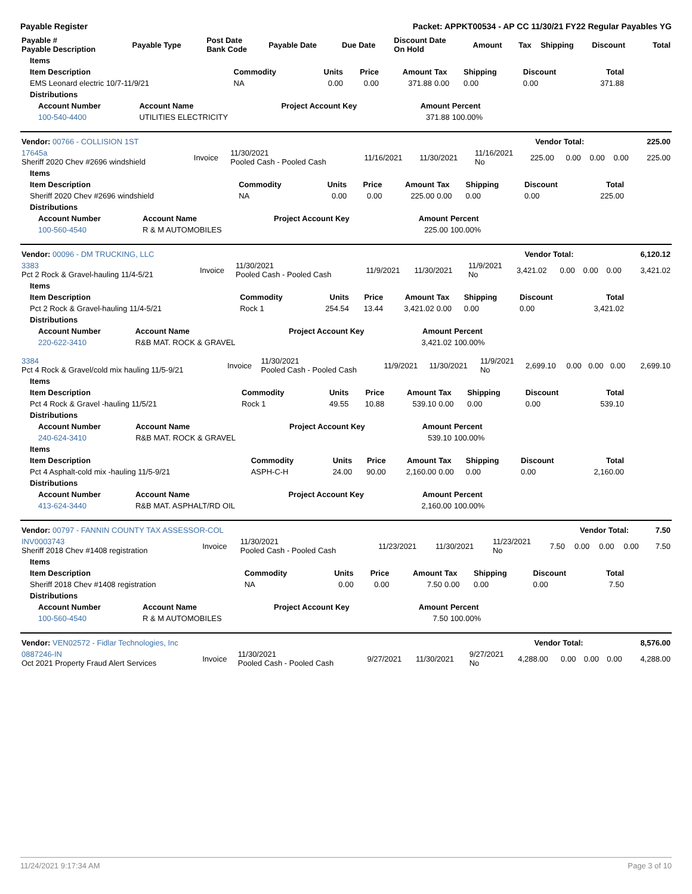Payable Register Packet: APPKT00534 - AP CC 11/30/21 FY22 Regular Payables YG
| Payable # Payable Description | Payable Type | Post Date Bank Code | Payable Date | Due Date | Discount Date On Hold | Amount | Tax | Shipping | Discount | Total |
| --- | --- | --- | --- | --- | --- | --- | --- | --- | --- | --- |
| Items | | | | | | | | |
| --- | --- | --- | --- | --- | --- | --- | --- | --- |
| Item Description | Commodity | Units | Price | Amount | Tax | Shipping | Discount | Total |
| EMS Leonard electric 10/7-11/9/21 | NA | 0.00 | 0.00 | 371.88 | 0.00 | 0.00 | 0.00 | 371.88 |
| Distributions | | | | | | | | |
| Account Number | Account Name | Project Account Key | Amount | Percent |
| --- | --- | --- | --- | --- |
| 100-540-4400 | UTILITIES ELECTRICITY | | 371.88 | 100.00% |
| Vendor: 00766 - COLLISION 1ST | Vendor Total: | 225.00 |
| --- | --- | --- |
| 17645a Sheriff 2020 Chev #2696 windshield | Invoice | 11/30/2021 Pooled Cash - Pooled Cash | 11/16/2021 | 11/30/2021 | 11/16/2021 No | 225.00 | 0.00 | 0.00 | 0.00 | 225.00 |
| Items | | | | | | | | |
| --- | --- | --- | --- | --- | --- | --- | --- | --- |
| Item Description | Commodity | Units | Price | Amount | Tax | Shipping | Discount | Total |
| Sheriff 2020 Chev #2696 windshield | NA | 0.00 | 0.00 | 225.00 | 0.00 | 0.00 | 0.00 | 225.00 |
| Distributions | | | | | | | | |
| Account Number | Account Name | Project Account Key | Amount | Percent |
| --- | --- | --- | --- | --- |
| 100-560-4540 | R & M AUTOMOBILES | | 225.00 | 100.00% |
| Vendor: 00096 - DM TRUCKING, LLC | Vendor Total: | 6,120.12 |
| --- | --- | --- |
| 3383 Pct 2 Rock & Gravel-hauling 11/4-5/21 | Invoice | 11/30/2021 Pooled Cash - Pooled Cash | 11/9/2021 | 11/30/2021 | 11/9/2021 No | 3,421.02 | 0.00 | 0.00 | 0.00 | 3,421.02 |
| Items | | | | | | | | |
| --- | --- | --- | --- | --- | --- | --- | --- | --- |
| Item Description | Commodity | Units | Price | Amount | Tax | Shipping | Discount | Total |
| Pct 2 Rock & Gravel-hauling 11/4-5/21 | Rock 1 | 254.54 | 13.44 | 3,421.02 | 0.00 | 0.00 | 0.00 | 3,421.02 |
| Distributions | | | | | | | | |
| Account Number | Account Name | Project Account Key | Amount | Percent |
| --- | --- | --- | --- | --- |
| 220-622-3410 | R&B MAT. ROCK & GRAVEL | | 3,421.02 | 100.00% |
| 3384 Pct 4 Rock & Gravel/cold mix hauling 11/5-9/21 | Invoice | 11/30/2021 Pooled Cash - Pooled Cash | 11/9/2021 | 11/30/2021 | 11/9/2021 No | 2,699.10 | 0.00 | 0.00 | 0.00 | 2,699.10 |
| Items | | | | | | | | |
| --- | --- | --- | --- | --- | --- | --- | --- | --- |
| Item Description | Commodity | Units | Price | Amount | Tax | Shipping | Discount | Total |
| Pct 4 Rock & Gravel -hauling 11/5/21 | Rock 1 | 49.55 | 10.88 | 539.10 | 0.00 | 0.00 | 0.00 | 539.10 |
| Distributions | | | | | | | | |
| Account Number | Account Name | Project Account Key | Amount | Percent |
| --- | --- | --- | --- | --- |
| 240-624-3410 | R&B MAT. ROCK & GRAVEL | | 539.10 | 100.00% |
| Items | | | | | | | | |
| --- | --- | --- | --- | --- | --- | --- | --- | --- |
| Item Description | Commodity | Units | Price | Amount | Tax | Shipping | Discount | Total |
| Pct 4 Asphalt-cold mix -hauling 11/5-9/21 | ASPH-C-H | 24.00 | 90.00 | 2,160.00 | 0.00 | 0.00 | 0.00 | 2,160.00 |
| Distributions | | | | | | | | |
| Account Number | Account Name | Project Account Key | Amount | Percent |
| --- | --- | --- | --- | --- |
| 413-624-3440 | R&B MAT. ASPHALT/RD OIL | | 2,160.00 | 100.00% |
| Vendor: 00797 - FANNIN COUNTY TAX ASSESSOR-COL | Vendor Total: | 7.50 |
| --- | --- | --- |
| INV0003743 Sheriff 2018 Chev #1408 registration | Invoice | 11/30/2021 Pooled Cash - Pooled Cash | 11/23/2021 | 11/30/2021 | 11/23/2021 No | 7.50 | 0.00 | 0.00 | 0.00 | 7.50 |
| Items | | | | | | | | |
| --- | --- | --- | --- | --- | --- | --- | --- | --- |
| Item Description | Commodity | Units | Price | Amount | Tax | Shipping | Discount | Total |
| Sheriff 2018 Chev #1408 registration | NA | 0.00 | 0.00 | 7.50 | 0.00 | 0.00 | 0.00 | 7.50 |
| Distributions | | | | | | | | |
| Account Number | Account Name | Project Account Key | Amount | Percent |
| --- | --- | --- | --- | --- |
| 100-560-4540 | R & M AUTOMOBILES | | 7.50 | 100.00% |
| Vendor: VEN02572 - Fidlar Technologies, Inc | Vendor Total: | 8,576.00 |
| --- | --- | --- |
| 0887246-IN Oct 2021 Property Fraud Alert Services | Invoice | 11/30/2021 Pooled Cash - Pooled Cash | 9/27/2021 | 11/30/2021 | 9/27/2021 No | 4,288.00 | 0.00 | 0.00 | 0.00 | 4,288.00 |
11/24/2021 9:17:34 AM Page 3 of 10